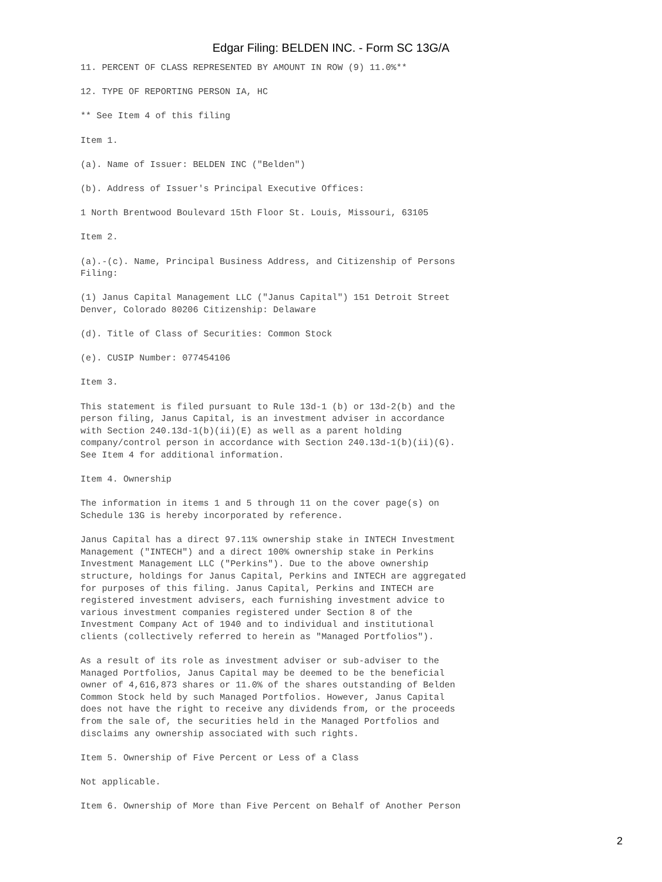Edgar Filing: BELDEN INC. - Form SC 13G/A
11. PERCENT OF CLASS REPRESENTED BY AMOUNT IN ROW (9) 11.0%**
12. TYPE OF REPORTING PERSON IA, HC
** See Item 4 of this filing
Item 1.
(a). Name of Issuer: BELDEN INC ("Belden")
(b). Address of Issuer's Principal Executive Offices:
1 North Brentwood Boulevard 15th Floor St. Louis, Missouri, 63105
Item 2.
(a).-(c). Name, Principal Business Address, and Citizenship of Persons Filing:
(1) Janus Capital Management LLC ("Janus Capital") 151 Detroit Street Denver, Colorado 80206 Citizenship: Delaware
(d). Title of Class of Securities: Common Stock
(e). CUSIP Number: 077454106
Item 3.
This statement is filed pursuant to Rule 13d-1 (b) or 13d-2(b) and the person filing, Janus Capital, is an investment adviser in accordance with Section 240.13d-1(b)(ii)(E) as well as a parent holding company/control person in accordance with Section 240.13d-1(b)(ii)(G). See Item 4 for additional information.
Item 4. Ownership
The information in items 1 and 5 through 11 on the cover page(s) on Schedule 13G is hereby incorporated by reference.
Janus Capital has a direct 97.11% ownership stake in INTECH Investment Management ("INTECH") and a direct 100% ownership stake in Perkins Investment Management LLC ("Perkins"). Due to the above ownership structure, holdings for Janus Capital, Perkins and INTECH are aggregated for purposes of this filing. Janus Capital, Perkins and INTECH are registered investment advisers, each furnishing investment advice to various investment companies registered under Section 8 of the Investment Company Act of 1940 and to individual and institutional clients (collectively referred to herein as "Managed Portfolios").
As a result of its role as investment adviser or sub-adviser to the Managed Portfolios, Janus Capital may be deemed to be the beneficial owner of 4,616,873 shares or 11.0% of the shares outstanding of Belden Common Stock held by such Managed Portfolios. However, Janus Capital does not have the right to receive any dividends from, or the proceeds from the sale of, the securities held in the Managed Portfolios and disclaims any ownership associated with such rights.
Item 5. Ownership of Five Percent or Less of a Class
Not applicable.
Item 6. Ownership of More than Five Percent on Behalf of Another Person
2